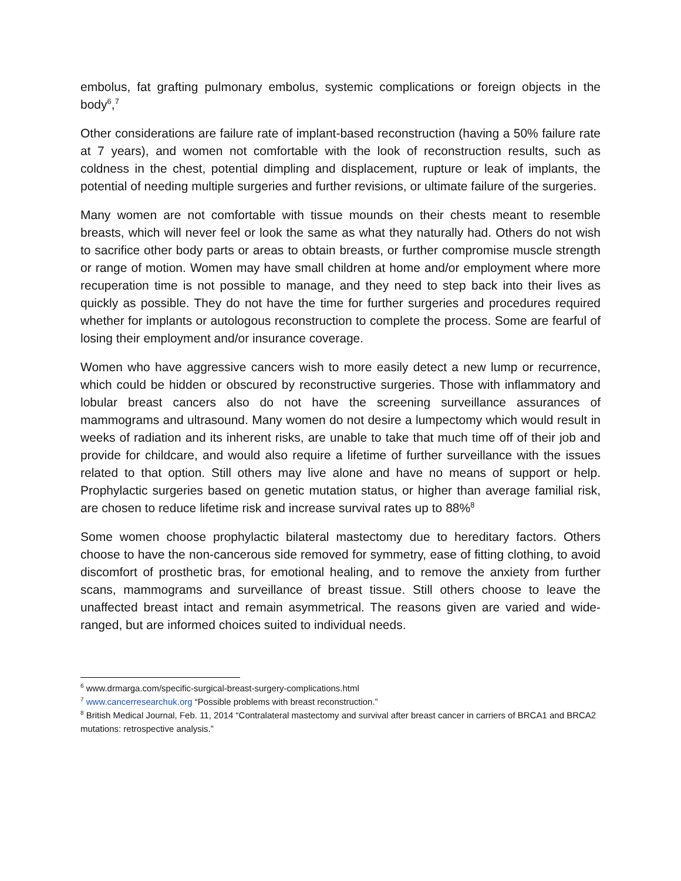embolus, fat grafting pulmonary embolus, systemic complications or foreign objects in the body<sup>6</sup>,<sup>7</sup>
Other considerations are failure rate of implant-based reconstruction (having a 50% failure rate at 7 years), and women not comfortable with the look of reconstruction results, such as coldness in the chest, potential dimpling and displacement, rupture or leak of implants, the potential of needing multiple surgeries and further revisions, or ultimate failure of the surgeries.
Many women are not comfortable with tissue mounds on their chests meant to resemble breasts, which will never feel or look the same as what they naturally had. Others do not wish to sacrifice other body parts or areas to obtain breasts, or further compromise muscle strength or range of motion. Women may have small children at home and/or employment where more recuperation time is not possible to manage, and they need to step back into their lives as quickly as possible. They do not have the time for further surgeries and procedures required whether for implants or autologous reconstruction to complete the process. Some are fearful of losing their employment and/or insurance coverage.
Women who have aggressive cancers wish to more easily detect a new lump or recurrence, which could be hidden or obscured by reconstructive surgeries. Those with inflammatory and lobular breast cancers also do not have the screening surveillance assurances of mammograms and ultrasound. Many women do not desire a lumpectomy which would result in weeks of radiation and its inherent risks, are unable to take that much time off of their job and provide for childcare, and would also require a lifetime of further surveillance with the issues related to that option. Still others may live alone and have no means of support or help. Prophylactic surgeries based on genetic mutation status, or higher than average familial risk, are chosen to reduce lifetime risk and increase survival rates up to 88%<sup>8</sup>
Some women choose prophylactic bilateral mastectomy due to hereditary factors. Others choose to have the non-cancerous side removed for symmetry, ease of fitting clothing, to avoid discomfort of prosthetic bras, for emotional healing, and to remove the anxiety from further scans, mammograms and surveillance of breast tissue. Still others choose to leave the unaffected breast intact and remain asymmetrical. The reasons given are varied and wide-ranged, but are informed choices suited to individual needs.
<sup>6</sup> www.drmarga.com/specific-surgical-breast-surgery-complications.html
<sup>7</sup> www.cancerresearchuk.org “Possible problems with breast reconstruction.”
<sup>8</sup> British Medical Journal, Feb. 11, 2014 “Contralateral mastectomy and survival after breast cancer in carriers of BRCA1 and BRCA2 mutations: retrospective analysis.”